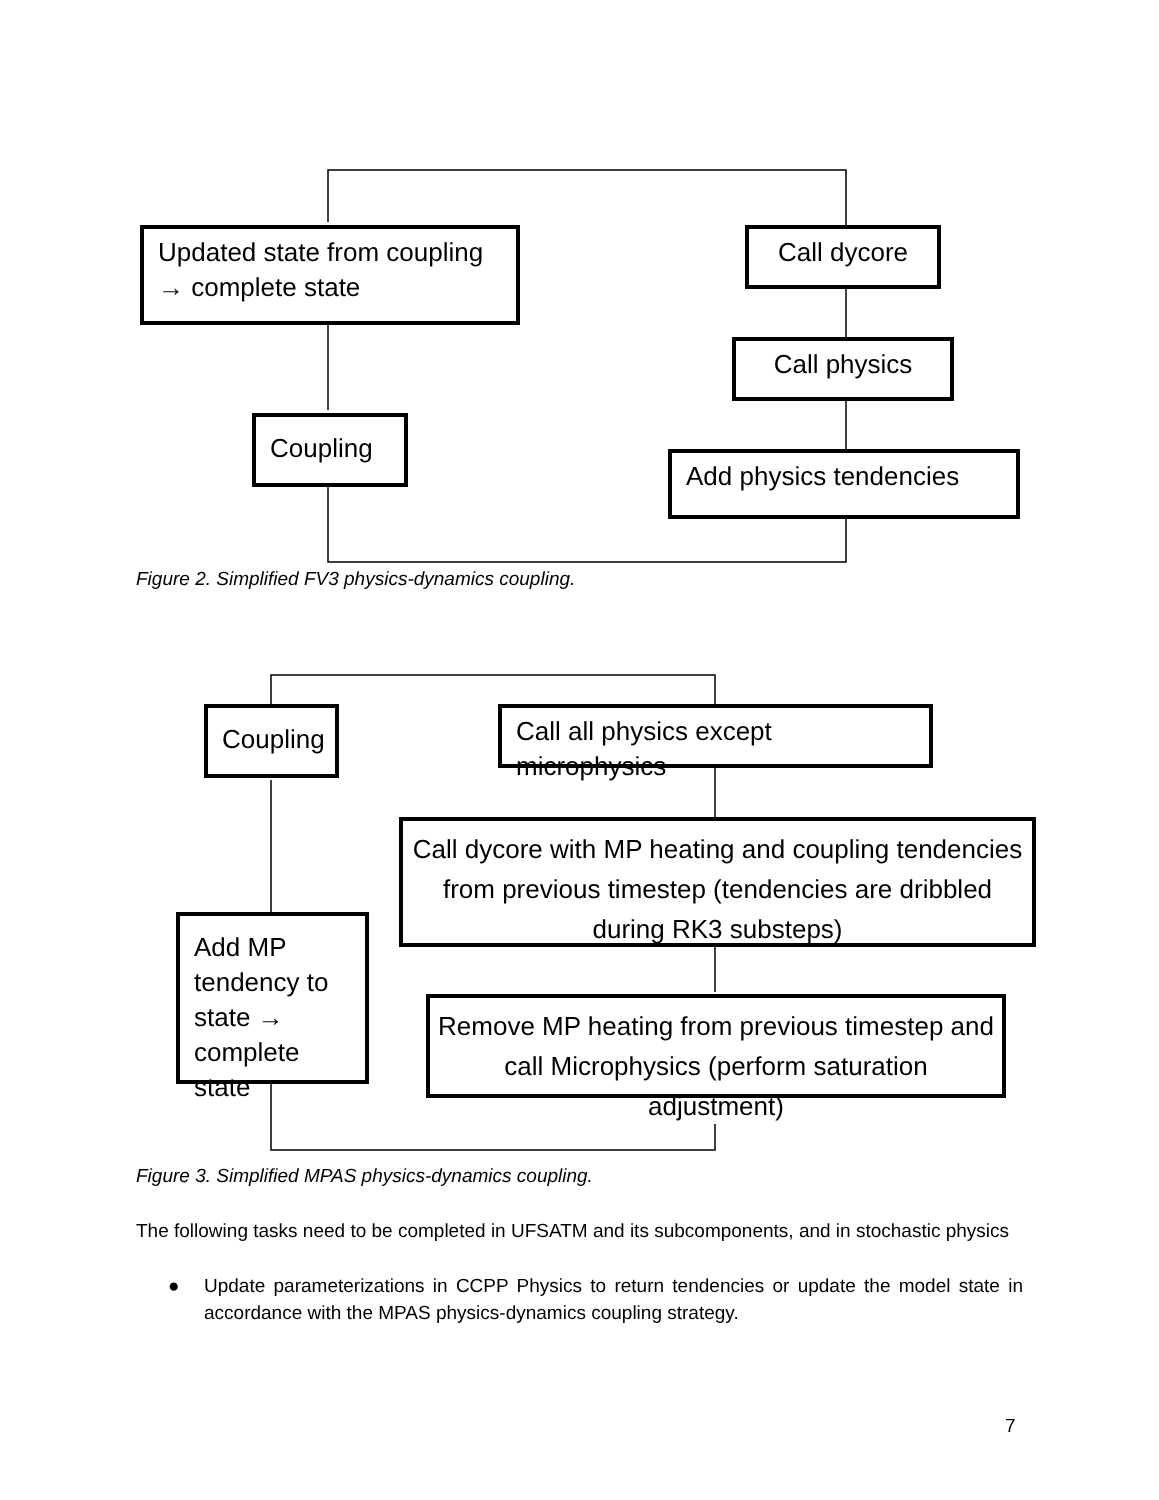Updated state from coupling → complete state
Coupling
Call dycore
Call physics
Add physics tendencies
Figure 2. Simplified FV3 physics-dynamics coupling.
Coupling
Add MP tendency to state → complete state
Call all physics except microphysics
Call dycore with MP heating and coupling tendencies from previous timestep (tendencies are dribbled during RK3 substeps)
Remove MP heating from previous timestep and call Microphysics (perform saturation adjustment)
Figure 3. Simplified MPAS physics-dynamics coupling.
The following tasks need to be completed in UFSATM and its subcomponents, and in stochastic physics
●
Update parameterizations in CCPP Physics to return tendencies or update the model state in accordance with the MPAS physics-dynamics coupling strategy.
7